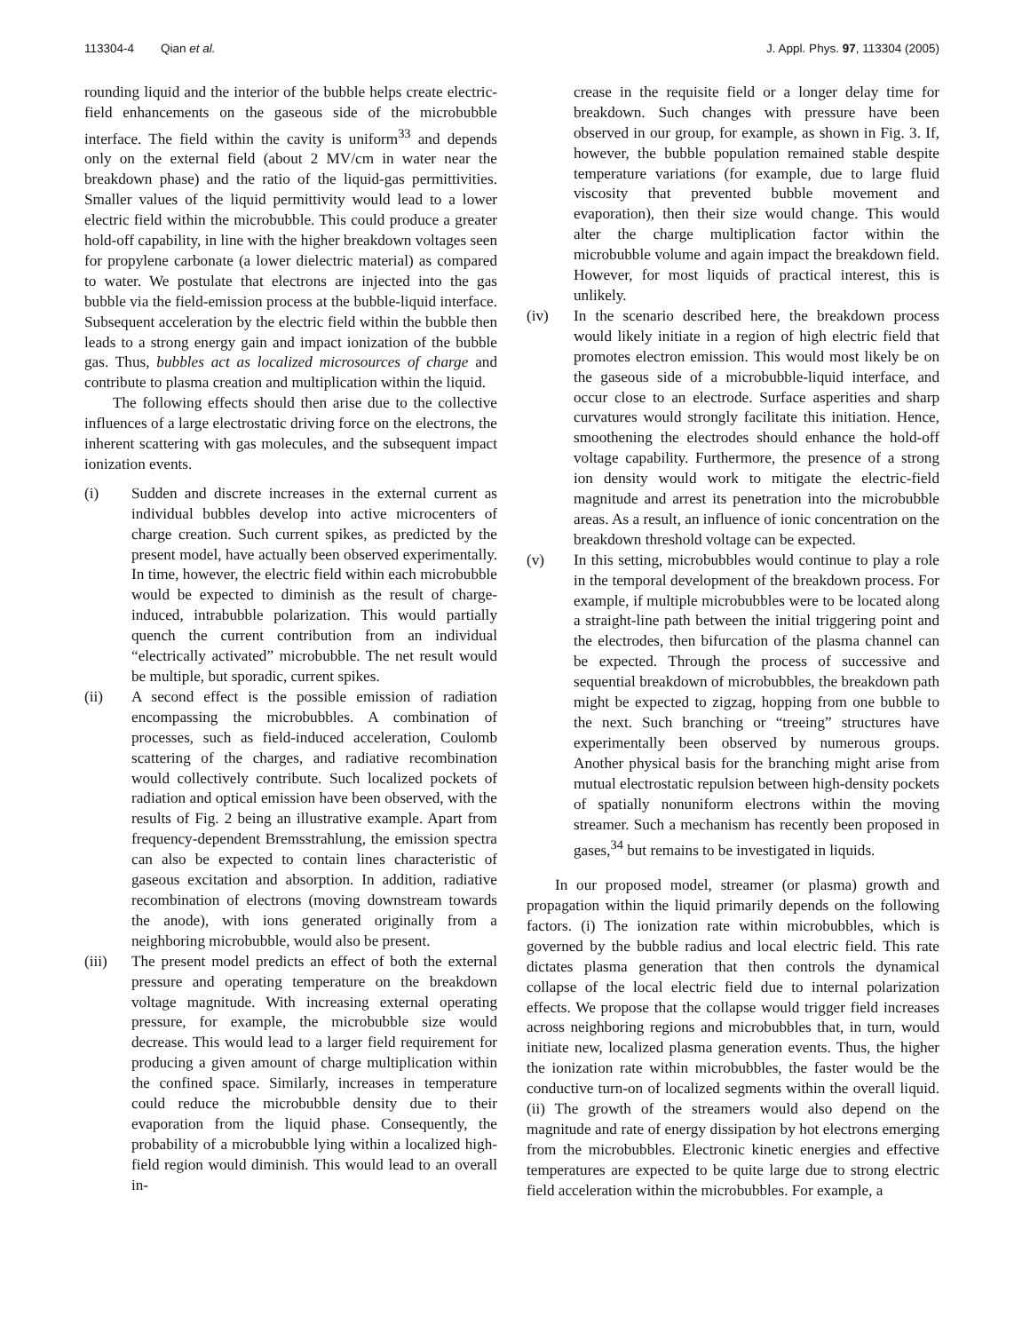113304-4 Qian et al. J. Appl. Phys. 97, 113304 (2005)
rounding liquid and the interior of the bubble helps create electric-field enhancements on the gaseous side of the microbubble interface. The field within the cavity is uniform<sup>33</sup> and depends only on the external field (about 2 MV/cm in water near the breakdown phase) and the ratio of the liquid-gas permittivities. Smaller values of the liquid permittivity would lead to a lower electric field within the microbubble. This could produce a greater hold-off capability, in line with the higher breakdown voltages seen for propylene carbonate (a lower dielectric material) as compared to water. We postulate that electrons are injected into the gas bubble via the field-emission process at the bubble-liquid interface. Subsequent acceleration by the electric field within the bubble then leads to a strong energy gain and impact ionization of the bubble gas. Thus, bubbles act as localized microsources of charge and contribute to plasma creation and multiplication within the liquid.
The following effects should then arise due to the collective influences of a large electrostatic driving force on the electrons, the inherent scattering with gas molecules, and the subsequent impact ionization events.
(i) Sudden and discrete increases in the external current as individual bubbles develop into active microcenters of charge creation. Such current spikes, as predicted by the present model, have actually been observed experimentally. In time, however, the electric field within each microbubble would be expected to diminish as the result of charge-induced, intrabubble polarization. This would partially quench the current contribution from an individual “electrically activated” microbubble. The net result would be multiple, but sporadic, current spikes.
(ii) A second effect is the possible emission of radiation encompassing the microbubbles. A combination of processes, such as field-induced acceleration, Coulomb scattering of the charges, and radiative recombination would collectively contribute. Such localized pockets of radiation and optical emission have been observed, with the results of Fig. 2 being an illustrative example. Apart from frequency-dependent Bremsstrahlung, the emission spectra can also be expected to contain lines characteristic of gaseous excitation and absorption. In addition, radiative recombination of electrons (moving downstream towards the anode), with ions generated originally from a neighboring microbubble, would also be present.
(iii) The present model predicts an effect of both the external pressure and operating temperature on the breakdown voltage magnitude. With increasing external operating pressure, for example, the microbubble size would decrease. This would lead to a larger field requirement for producing a given amount of charge multiplication within the confined space. Similarly, increases in temperature could reduce the microbubble density due to their evaporation from the liquid phase. Consequently, the probability of a microbubble lying within a localized high-field region would diminish. This would lead to an overall in-
crease in the requisite field or a longer delay time for breakdown. Such changes with pressure have been observed in our group, for example, as shown in Fig. 3. If, however, the bubble population remained stable despite temperature variations (for example, due to large fluid viscosity that prevented bubble movement and evaporation), then their size would change. This would alter the charge multiplication factor within the microbubble volume and again impact the breakdown field. However, for most liquids of practical interest, this is unlikely.
(iv) In the scenario described here, the breakdown process would likely initiate in a region of high electric field that promotes electron emission. This would most likely be on the gaseous side of a microbubble-liquid interface, and occur close to an electrode. Surface asperities and sharp curvatures would strongly facilitate this initiation. Hence, smoothening the electrodes should enhance the hold-off voltage capability. Furthermore, the presence of a strong ion density would work to mitigate the electric-field magnitude and arrest its penetration into the microbubble areas. As a result, an influence of ionic concentration on the breakdown threshold voltage can be expected.
(v) In this setting, microbubbles would continue to play a role in the temporal development of the breakdown process. For example, if multiple microbubbles were to be located along a straight-line path between the initial triggering point and the electrodes, then bifurcation of the plasma channel can be expected. Through the process of successive and sequential breakdown of microbubbles, the breakdown path might be expected to zigzag, hopping from one bubble to the next. Such branching or “treeing” structures have experimentally been observed by numerous groups. Another physical basis for the branching might arise from mutual electrostatic repulsion between high-density pockets of spatially nonuniform electrons within the moving streamer. Such a mechanism has recently been proposed in gases,<sup>34</sup> but remains to be investigated in liquids.
In our proposed model, streamer (or plasma) growth and propagation within the liquid primarily depends on the following factors. (i) The ionization rate within microbubbles, which is governed by the bubble radius and local electric field. This rate dictates plasma generation that then controls the dynamical collapse of the local electric field due to internal polarization effects. We propose that the collapse would trigger field increases across neighboring regions and microbubbles that, in turn, would initiate new, localized plasma generation events. Thus, the higher the ionization rate within microbubbles, the faster would be the conductive turn-on of localized segments within the overall liquid. (ii) The growth of the streamers would also depend on the magnitude and rate of energy dissipation by hot electrons emerging from the microbubbles. Electronic kinetic energies and effective temperatures are expected to be quite large due to strong electric field acceleration within the microbubbles. For example, a